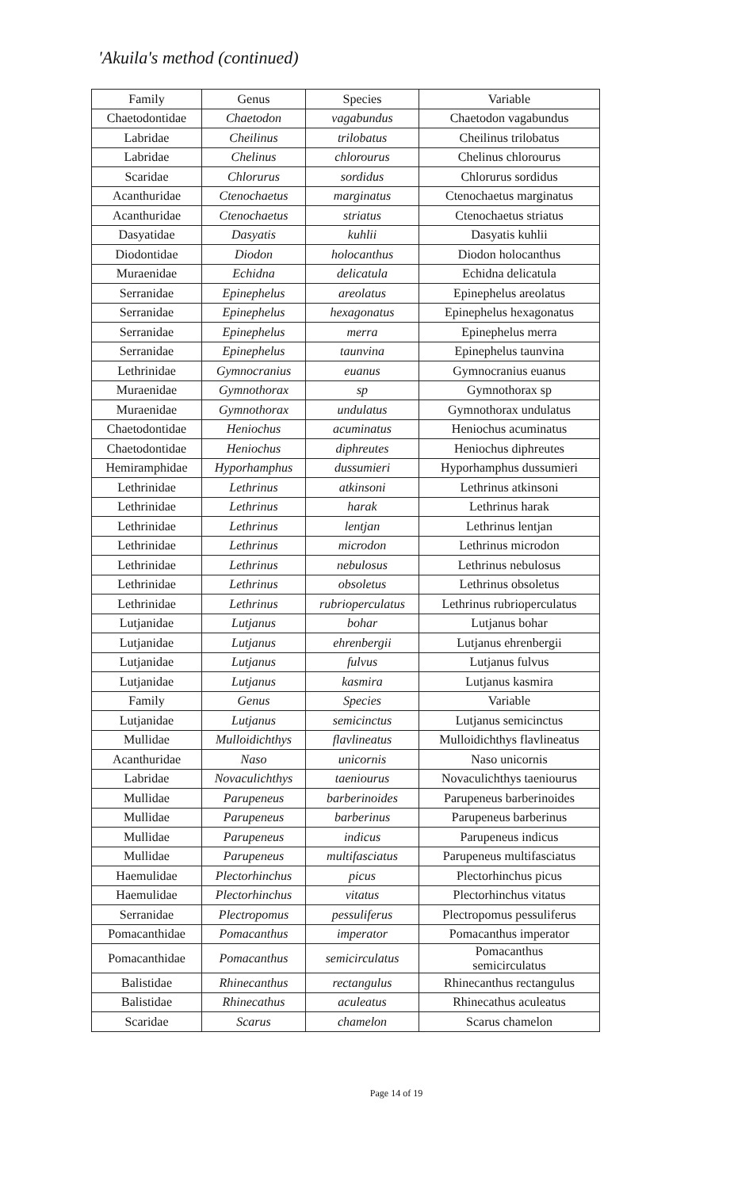'Akuila's method (continued)
| Family | Genus | Species | Variable |
| Chaetodontidae | Chaetodon | vagabundus | Chaetodon vagabundus |
| Labridae | Cheilinus | trilobatus | Cheilinus trilobatus |
| Labridae | Chelinus | chlorourus | Chelinus chlorourus |
| Scaridae | Chlorurus | sordidus | Chlorurus sordidus |
| Acanthuridae | Ctenochaetus | marginatus | Ctenochaetus marginatus |
| Acanthuridae | Ctenochaetus | striatus | Ctenochaetus striatus |
| Dasyatidae | Dasyatis | kuhlii | Dasyatis kuhlii |
| Diodontidae | Diodon | holocanthus | Diodon holocanthus |
| Muraenidae | Echidna | delicatula | Echidna delicatula |
| Serranidae | Epinephelus | areolatus | Epinephelus areolatus |
| Serranidae | Epinephelus | hexagonatus | Epinephelus hexagonatus |
| Serranidae | Epinephelus | merra | Epinephelus merra |
| Serranidae | Epinephelus | taunvina | Epinephelus taunvina |
| Lethrinidae | Gymnocranius | euanus | Gymnocranius euanus |
| Muraenidae | Gymnothorax | sp | Gymnothorax sp |
| Muraenidae | Gymnothorax | undulatus | Gymnothorax undulatus |
| Chaetodontidae | Heniochus | acuminatus | Heniochus acuminatus |
| Chaetodontidae | Heniochus | diphreutes | Heniochus diphreutes |
| Hemiramphidae | Hyporhamphus | dussumieri | Hyporhamphus dussumieri |
| Lethrinidae | Lethrinus | atkinsoni | Lethrinus atkinsoni |
| Lethrinidae | Lethrinus | harak | Lethrinus harak |
| Lethrinidae | Lethrinus | lentjan | Lethrinus lentjan |
| Lethrinidae | Lethrinus | microdon | Lethrinus microdon |
| Lethrinidae | Lethrinus | nebulosus | Lethrinus nebulosus |
| Lethrinidae | Lethrinus | obsoletus | Lethrinus obsoletus |
| Lethrinidae | Lethrinus | rubrioperculatus | Lethrinus rubrioperculatus |
| Lutjanidae | Lutjanus | bohar | Lutjanus bohar |
| Lutjanidae | Lutjanus | ehrenbergii | Lutjanus ehrenbergii |
| Lutjanidae | Lutjanus | fulvus | Lutjanus fulvus |
| Lutjanidae | Lutjanus | kasmira | Lutjanus kasmira |
| Family | Genus | Species | Variable |
| Lutjanidae | Lutjanus | semicinctus | Lutjanus semicinctus |
| Mullidae | Mulloidichthys | flavlineatus | Mulloidichthys flavlineatus |
| Acanthuridae | Naso | unicornis | Naso unicornis |
| Labridae | Novaculichthys | taeniourus | Novaculichthys taeniourus |
| Mullidae | Parupeneus | barberinoides | Parupeneus barberinoides |
| Mullidae | Parupeneus | barberinus | Parupeneus barberinus |
| Mullidae | Parupeneus | indicus | Parupeneus indicus |
| Mullidae | Parupeneus | multifasciatus | Parupeneus multifasciatus |
| Haemulidae | Plectorhinchus | picus | Plectorhinchus picus |
| Haemulidae | Plectorhinchus | vitatus | Plectorhinchus vitatus |
| Serranidae | Plectropomus | pessuliferus | Plectropomus pessuliferus |
| Pomacanthidae | Pomacanthus | imperator | Pomacanthus imperator |
| Pomacanthidae | Pomacanthus | semicirculatus | Pomacanthus semicirculatus |
| Balistidae | Rhinecanthus | rectangulus | Rhinecanthus rectangulus |
| Balistidae | Rhinecathus | aculeatus | Rhinecathus aculeatus |
| Scaridae | Scarus | chamelon | Scarus chamelon |
Page 14 of 19